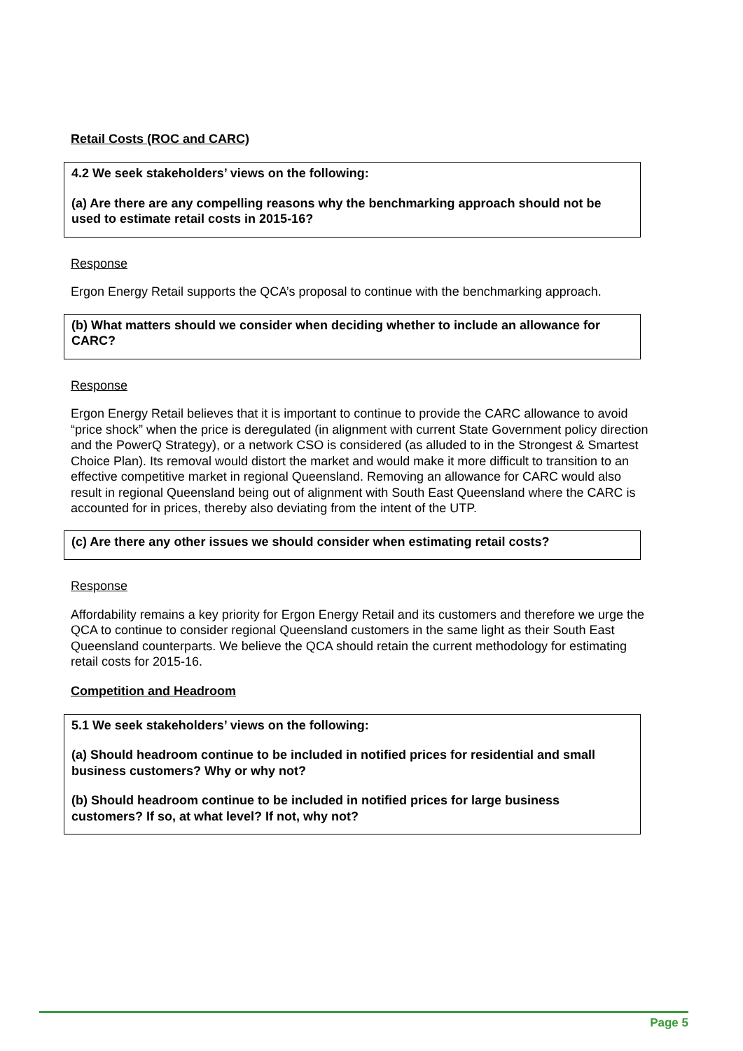Retail Costs (ROC and CARC)
4.2 We seek stakeholders’ views on the following:
(a) Are there are any compelling reasons why the benchmarking approach should not be used to estimate retail costs in 2015-16?
Response
Ergon Energy Retail supports the QCA’s proposal to continue with the benchmarking approach.
(b) What matters should we consider when deciding whether to include an allowance for CARC?
Response
Ergon Energy Retail believes that it is important to continue to provide the CARC allowance to avoid “price shock” when the price is deregulated (in alignment with current State Government policy direction and the PowerQ Strategy), or a network CSO is considered (as alluded to in the Strongest & Smartest Choice Plan). Its removal would distort the market and would make it more difficult to transition to an effective competitive market in regional Queensland. Removing an allowance for CARC would also result in regional Queensland being out of alignment with South East Queensland where the CARC is accounted for in prices, thereby also deviating from the intent of the UTP.
(c) Are there any other issues we should consider when estimating retail costs?
Response
Affordability remains a key priority for Ergon Energy Retail and its customers and therefore we urge the QCA to continue to consider regional Queensland customers in the same light as their South East Queensland counterparts. We believe the QCA should retain the current methodology for estimating retail costs for 2015-16.
Competition and Headroom
5.1 We seek stakeholders’ views on the following:
(a) Should headroom continue to be included in notified prices for residential and small business customers? Why or why not?
(b) Should headroom continue to be included in notified prices for large business customers? If so, at what level? If not, why not?
Page 5